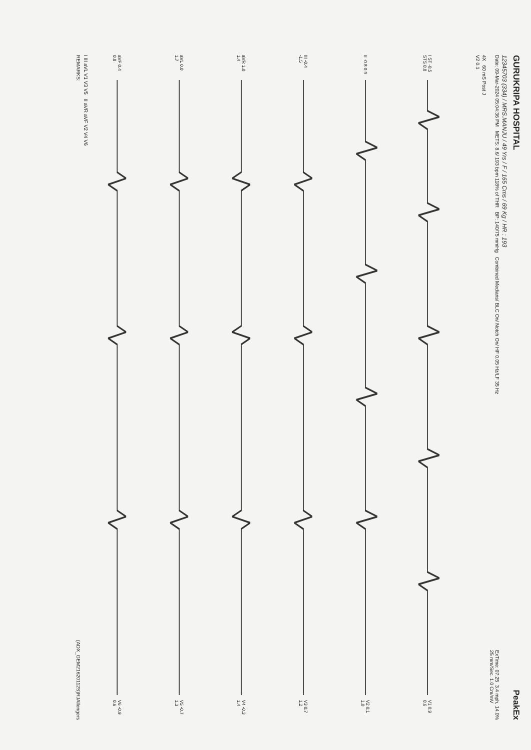GURUKRIPA HOSPITAL
PeakEx
12345703 (334) / MRS.MANJU / 49 Yrs / F / 165 Cms / 69 Kg / HR : 193
Date: 09-Mar-2024 05:04:36 PM METS: 8.6/ 193 bpm 118% of THR BP: 140/75 mmHg Combined Medians/ BLC On/ Notch On/ HF 0.05 Hz/LF 35 Hz
ExTime: 07:25 3.4 mph, 14.0%
25 mm/Sec. 1.0 Cm/mV
4X 60 mS Post J
V2 0.1
I ST -0.5 STS 0.8 V1 0.9 0.6
II -0.8 0.9 V2 0.1 1.0
III -0.4 -1.5 V3 0.7 1.2
aVR 1.0 1.4 V4 -0.3 1.4
aVL 0.0 1.7 V5 -0.7 1.3
aVF 0.4 0.8 V6 -0.9 0.6
I III aVL V1 V3 V5 II aVR aVF V2 V4 V6
REMARKS:
(ADX_GEM21620112S)RJAllengers